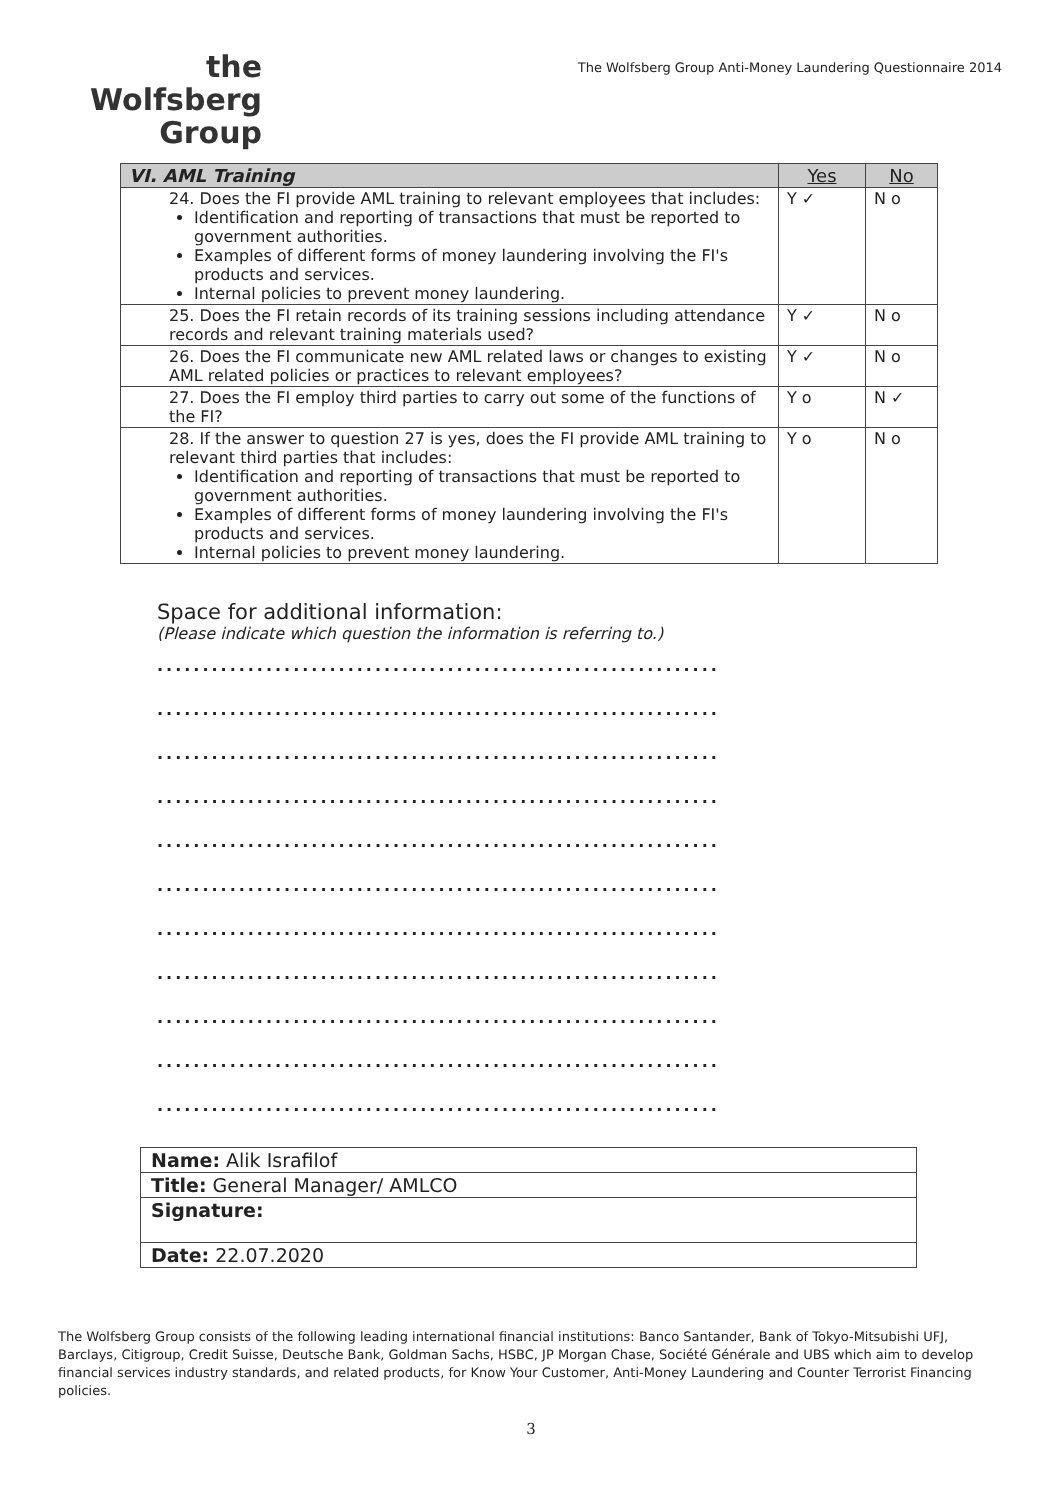the
Wolfsberg
Group
The Wolfsberg Group Anti-Money Laundering Questionnaire 2014
| VI. AML Training | Yes | No |
| --- | --- | --- |
| 24. Does the FI provide AML training to relevant employees that includes: Identification and reporting of transactions that must be reported to government authorities. Examples of different forms of money laundering involving the FI's products and services. Internal policies to prevent money laundering. | Y ✓ | N o |
| 25. Does the FI retain records of its training sessions including attendance records and relevant training materials used? | Y ✓ | N o |
| 26. Does the FI communicate new AML related laws or changes to existing AML related policies or practices to relevant employees? | Y ✓ | N o |
| 27. Does the FI employ third parties to carry out some of the functions of the FI? | Y o | N ✓ |
| 28. If the answer to question 27 is yes, does the FI provide AML training to relevant third parties that includes: Identification and reporting of transactions that must be reported to government authorities. Examples of different forms of money laundering involving the FI's products and services. Internal policies to prevent money laundering. | Y o | N o |
Space for additional information:
(Please indicate which question the information is referring to.)
..............................................................
..............................................................
..............................................................
..............................................................
..............................................................
..............................................................
..............................................................
..............................................................
..............................................................
..............................................................
..............................................................
| Name: Alik Israfilof |
| Title: General Manager/ AMLCO |
| Signature: |
| Date: 22.07.2020 |
The Wolfsberg Group consists of the following leading international financial institutions: Banco Santander, Bank of Tokyo-Mitsubishi UFJ, Barclays, Citigroup, Credit Suisse, Deutsche Bank, Goldman Sachs, HSBC, JP Morgan Chase, Société Générale and UBS which aim to develop financial services industry standards, and related products, for Know Your Customer, Anti-Money Laundering and Counter Terrorist Financing policies.
3